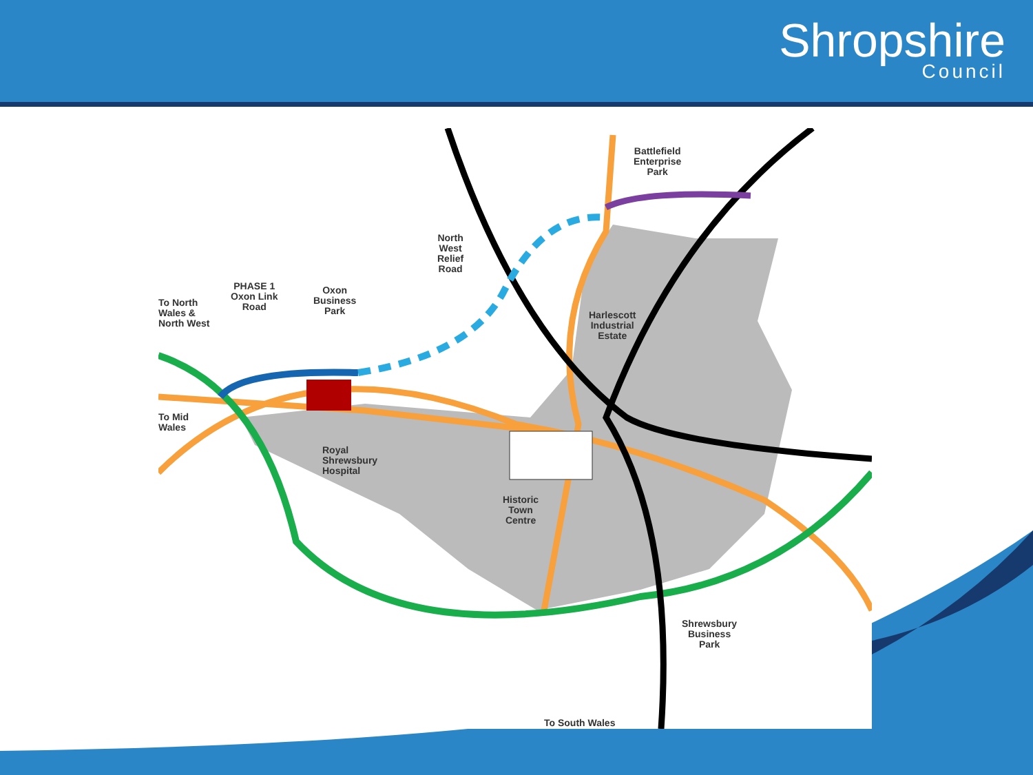Shropshire
Council
Battlefield
Enterprise
Park
North
West
Relief
Road
To North
Wales &
North West
PHASE 1
Oxon Link
Road
Oxon
Business
Park
Harlescott
Industrial
Estate
To Mid
Wales
Royal
Shrewsbury
Hospital
Historic
Town
Centre
Shrewsbury
Business
Park
To South Wales